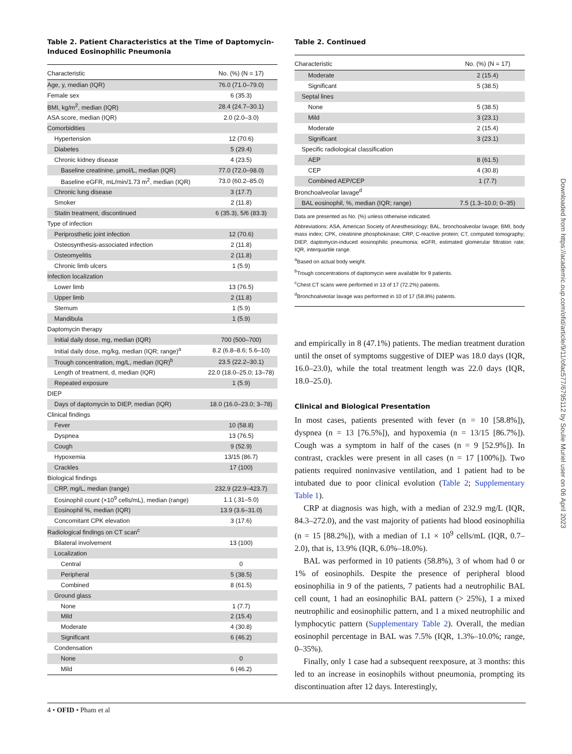Table 2. Patient Characteristics at the Time of Daptomycin-Induced Eosinophilic Pneumonia
| Characteristic | No. (%) (N = 17) |
| --- | --- |
| Age, y, median (IQR) | 76.0 (71.0–79.0) |
| Female sex | 6 (35.3) |
| BMI, kg/m<sup>2</sup>, median (IQR) | 28.4 (24.7–30.1) |
| ASA score, median (IQR) | 2.0 (2.0–3.0) |
| Comorbidities | |
| Hypertension | 12 (70.6) |
| Diabetes | 5 (29.4) |
| Chronic kidney disease | 4 (23.5) |
| Baseline creatinine, µmol/L, median (IQR) | 77.0 (72.0–98.0) |
| Baseline eGFR, mL/min/1.73 m<sup>2</sup>, median (IQR) | 73.0 (60.2–85.0) |
| Chronic lung disease | 3 (17.7) |
| Smoker | 2 (11.8) |
| Statin treatment, discontinued | 6 (35.3), 5/6 (83.3) |
| Type of infection | |
| Periprosthetic joint infection | 12 (70.6) |
| Osteosynthesis-associated infection | 2 (11.8) |
| Osteomyelitis | 2 (11.8) |
| Chronic limb ulcers | 1 (5.9) |
| Infection localization | |
| Lower limb | 13 (76.5) |
| Upper limb | 2 (11.8) |
| Sternum | 1 (5.9) |
| Mandibula | 1 (5.9) |
| Daptomycin therapy | |
| Initial daily dose, mg, median (IQR) | 700 (500–700) |
| Initial daily dose, mg/kg, median (IQR; range)<sup>a</sup> | 8.2 (6.8–8.6; 5.6–10) |
| Trough concentration, mg/L, median (IQR)<sup>b</sup> | 23.5 (22.2–30.1) |
| Length of treatment, d, median (IQR) | 22.0 (18.0–25.0; 13–78) |
| Repeated exposure | 1 (5.9) |
| DIEP | |
| Days of daptomycin to DIEP, median (IQR) | 18.0 (16.0–23.0; 3–78) |
| Clinical findings | |
| Fever | 10 (58.8) |
| Dyspnea | 13 (76.5) |
| Cough | 9 (52.9) |
| Hypoxemia | 13/15 (86.7) |
| Crackles | 17 (100) |
| Biological findings | |
| CRP, mg/L, median (range) | 232.9 (22.9–423.7) |
| Eosinophil count (×10<sup>9</sup> cells/mL), median (range) | 1.1 (.31–5.0) |
| Eosinophil %, median (IQR) | 13.9 (3.6–31.0) |
| Concomitant CPK elevation | 3 (17.6) |
| Radiological findings on CT scan<sup>c</sup> | |
| Bilateral involvement | 13 (100) |
| Localization | |
| Central | 0 |
| Peripheral | 5 (38.5) |
| Combined | 8 (61.5) |
| Ground glass | |
| None | 1 (7.7) |
| Mild | 2 (15.4) |
| Moderate | 4 (30.8) |
| Significant | 6 (46.2) |
| Condensation | |
| None | 0 |
| Mild | 6 (46.2) |
Table 2. Continued
| Characteristic | No. (%) (N = 17) |
| --- | --- |
| Moderate | 2 (15.4) |
| Significant | 5 (38.5) |
| Septal lines | |
| None | 5 (38.5) |
| Mild | 3 (23.1) |
| Moderate | 2 (15.4) |
| Significant | 3 (23.1) |
| Specific radiological classification | |
| AEP | 8 (61.5) |
| CEP | 4 (30.8) |
| Combined AEP/CEP | 1 (7.7) |
| Bronchoalveolar lavage<sup>d</sup> | |
| BAL eosinophil, %, median (IQR; range) | 7.5 (1.3–10.0; 0–35) |
Data are presented as No. (%) unless otherwise indicated.
Abbreviations: ASA, American Society of Anesthesiology; BAL, bronchoalveolar lavage; BMI, body mass index; CPK, creatinine phosphokinase; CRP, C-reactive protein; CT, computed tomography; DIEP, daptomycin-induced eosinophilic pneumonia; eGFR, estimated glomerular filtration rate; IQR, interquartile range.
<sup>a</sup> Based on actual body weight.
<sup>b</sup> Trough concentrations of daptomycin were available for 9 patients.
<sup>c</sup> Chest CT scans were performed in 13 of 17 (72.2%) patients.
<sup>d</sup> Bronchoalveolar lavage was performed in 10 of 17 (58.8%) patients.
and empirically in 8 (47.1%) patients. The median treatment duration until the onset of symptoms suggestive of DIEP was 18.0 days (IQR, 16.0–23.0), while the total treatment length was 22.0 days (IQR, 18.0–25.0).
Clinical and Biological Presentation
In most cases, patients presented with fever (n = 10 [58.8%]), dyspnea (n = 13 [76.5%]), and hypoxemia (n = 13/15 [86.7%]). Cough was a symptom in half of the cases (n = 9 [52.9%]). In contrast, crackles were present in all cases (n = 17 [100%]). Two patients required noninvasive ventilation, and 1 patient had to be intubated due to poor clinical evolution (Table 2; Supplementary Table 1).
CRP at diagnosis was high, with a median of 232.9 mg/L (IQR, 84.3–272.0), and the vast majority of patients had blood eosinophilia (n = 15 [88.2%]), with a median of 1.1 × 10<sup>9</sup> cells/mL (IQR, 0.7–2.0), that is, 13.9% (IQR, 6.0%–18.0%).
BAL was performed in 10 patients (58.8%), 3 of whom had 0 or 1% of eosinophils. Despite the presence of peripheral blood eosinophilia in 9 of the patients, 7 patients had a neutrophilic BAL cell count, 1 had an eosinophilic BAL pattern (> 25%), 1 a mixed neutrophilic and eosinophilic pattern, and 1 a mixed neutrophilic and lymphocytic pattern (Supplementary Table 2). Overall, the median eosinophil percentage in BAL was 7.5% (IQR, 1.3%–10.0%; range, 0–35%).
Finally, only 1 case had a subsequent reexposure, at 3 months: this led to an increase in eosinophils without pneumonia, prompting its discontinuation after 12 days. Interestingly,
Downloaded from https://academic.oup.com/ofid/article/9/11/ofac577/6795112 by Soulie Muriel user on 06 April 2023
4 • OFID • Pham et al